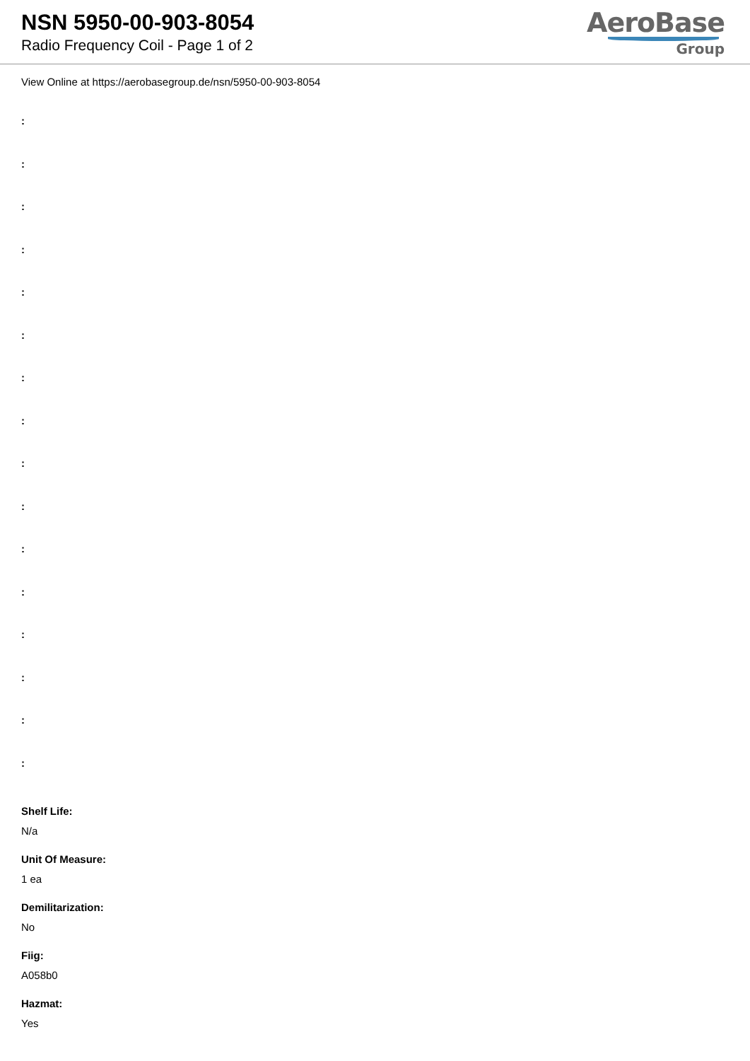NSN 5950-00-903-8054
Radio Frequency Coil - Page 1 of 2
AeroBase
Group
View Online at https://aerobasegroup.de/nsn/5950-00-903-8054
:
:
:
:
:
:
:
:
:
:
:
:
:
:
:
:
Shelf Life:
N/a
Unit Of Measure:
1 ea
Demilitarization:
No
Fiig:
A058b0
Hazmat:
Yes